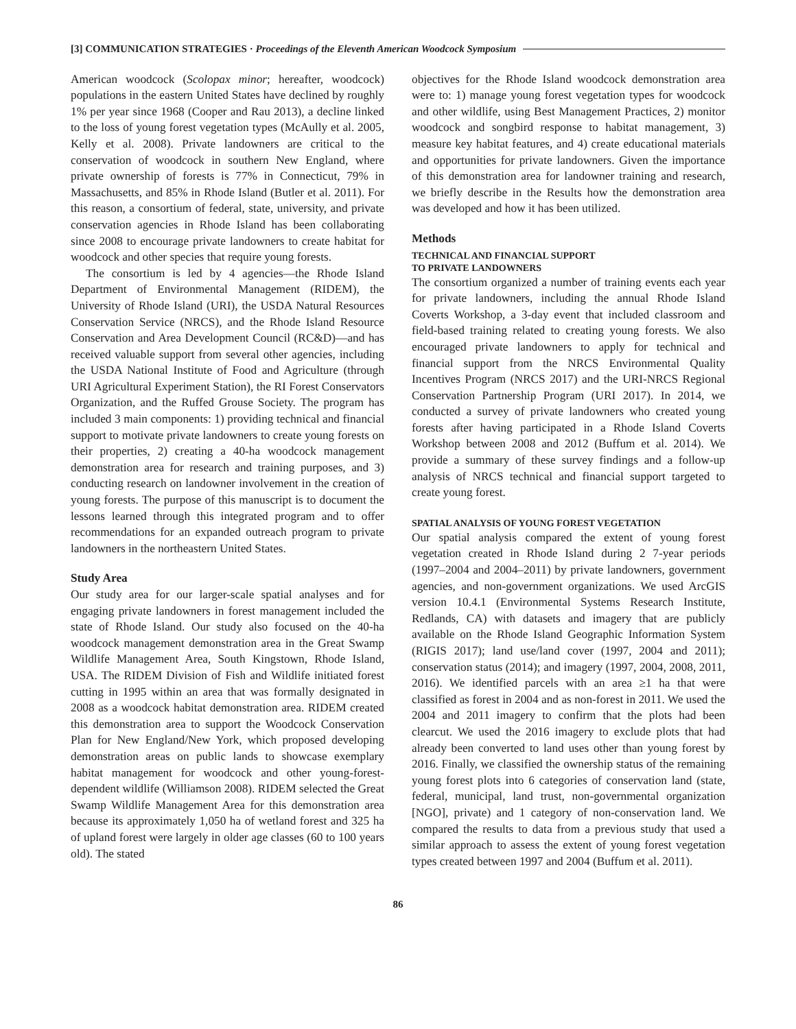[3] COMMUNICATION STRATEGIES · Proceedings of the Eleventh American Woodcock Symposium
American woodcock (Scolopax minor; hereafter, woodcock) populations in the eastern United States have declined by roughly 1% per year since 1968 (Cooper and Rau 2013), a decline linked to the loss of young forest vegetation types (McAully et al. 2005, Kelly et al. 2008). Private landowners are critical to the conservation of woodcock in southern New England, where private ownership of forests is 77% in Connecticut, 79% in Massachusetts, and 85% in Rhode Island (Butler et al. 2011). For this reason, a consortium of federal, state, university, and private conservation agencies in Rhode Island has been collaborating since 2008 to encourage private landowners to create habitat for woodcock and other species that require young forests.
The consortium is led by 4 agencies—the Rhode Island Department of Environmental Management (RIDEM), the University of Rhode Island (URI), the USDA Natural Resources Conservation Service (NRCS), and the Rhode Island Resource Conservation and Area Development Council (RC&D)—and has received valuable support from several other agencies, including the USDA National Institute of Food and Agriculture (through URI Agricultural Experiment Station), the RI Forest Conservators Organization, and the Ruffed Grouse Society. The program has included 3 main components: 1) providing technical and financial support to motivate private landowners to create young forests on their properties, 2) creating a 40-ha woodcock management demonstration area for research and training purposes, and 3) conducting research on landowner involvement in the creation of young forests. The purpose of this manuscript is to document the lessons learned through this integrated program and to offer recommendations for an expanded outreach program to private landowners in the northeastern United States.
Study Area
Our study area for our larger-scale spatial analyses and for engaging private landowners in forest management included the state of Rhode Island. Our study also focused on the 40-ha woodcock management demonstration area in the Great Swamp Wildlife Management Area, South Kingstown, Rhode Island, USA. The RIDEM Division of Fish and Wildlife initiated forest cutting in 1995 within an area that was formally designated in 2008 as a woodcock habitat demonstration area. RIDEM created this demonstration area to support the Woodcock Conservation Plan for New England/New York, which proposed developing demonstration areas on public lands to showcase exemplary habitat management for woodcock and other young-forest-dependent wildlife (Williamson 2008). RIDEM selected the Great Swamp Wildlife Management Area for this demonstration area because its approximately 1,050 ha of wetland forest and 325 ha of upland forest were largely in older age classes (60 to 100 years old). The stated
objectives for the Rhode Island woodcock demonstration area were to: 1) manage young forest vegetation types for woodcock and other wildlife, using Best Management Practices, 2) monitor woodcock and songbird response to habitat management, 3) measure key habitat features, and 4) create educational materials and opportunities for private landowners. Given the importance of this demonstration area for landowner training and research, we briefly describe in the Results how the demonstration area was developed and how it has been utilized.
Methods
TECHNICAL AND FINANCIAL SUPPORT
TO PRIVATE LANDOWNERS
The consortium organized a number of training events each year for private landowners, including the annual Rhode Island Coverts Workshop, a 3-day event that included classroom and field-based training related to creating young forests. We also encouraged private landowners to apply for technical and financial support from the NRCS Environmental Quality Incentives Program (NRCS 2017) and the URI-NRCS Regional Conservation Partnership Program (URI 2017). In 2014, we conducted a survey of private landowners who created young forests after having participated in a Rhode Island Coverts Workshop between 2008 and 2012 (Buffum et al. 2014). We provide a summary of these survey findings and a follow-up analysis of NRCS technical and financial support targeted to create young forest.
SPATIAL ANALYSIS OF YOUNG FOREST VEGETATION
Our spatial analysis compared the extent of young forest vegetation created in Rhode Island during 2 7-year periods (1997–2004 and 2004–2011) by private landowners, government agencies, and non-government organizations. We used ArcGIS version 10.4.1 (Environmental Systems Research Institute, Redlands, CA) with datasets and imagery that are publicly available on the Rhode Island Geographic Information System (RIGIS 2017); land use/land cover (1997, 2004 and 2011); conservation status (2014); and imagery (1997, 2004, 2008, 2011, 2016). We identified parcels with an area ≥1 ha that were classified as forest in 2004 and as non-forest in 2011. We used the 2004 and 2011 imagery to confirm that the plots had been clearcut. We used the 2016 imagery to exclude plots that had already been converted to land uses other than young forest by 2016. Finally, we classified the ownership status of the remaining young forest plots into 6 categories of conservation land (state, federal, municipal, land trust, non-governmental organization [NGO], private) and 1 category of non-conservation land. We compared the results to data from a previous study that used a similar approach to assess the extent of young forest vegetation types created between 1997 and 2004 (Buffum et al. 2011).
86